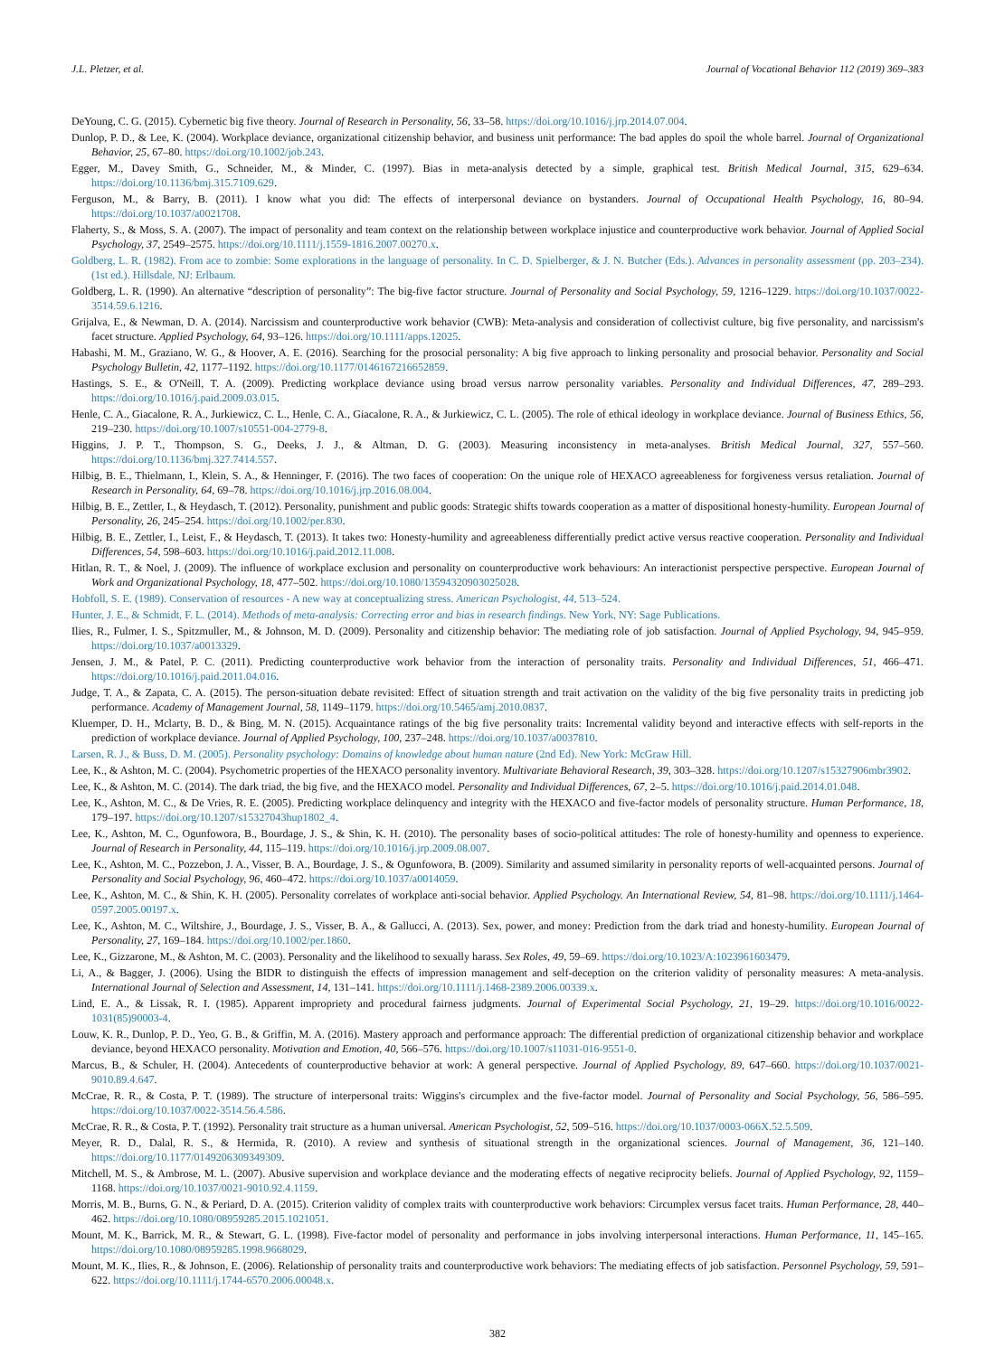J.L. Pletzer, et al. Journal of Vocational Behavior 112 (2019) 369–383
DeYoung, C. G. (2015). Cybernetic big five theory. Journal of Research in Personality, 56, 33–58. https://doi.org/10.1016/j.jrp.2014.07.004.
Dunlop, P. D., & Lee, K. (2004). Workplace deviance, organizational citizenship behavior, and business unit performance: The bad apples do spoil the whole barrel. Journal of Organizational Behavior, 25, 67–80. https://doi.org/10.1002/job.243.
Egger, M., Davey Smith, G., Schneider, M., & Minder, C. (1997). Bias in meta-analysis detected by a simple, graphical test. British Medical Journal, 315, 629–634. https://doi.org/10.1136/bmj.315.7109.629.
Ferguson, M., & Barry, B. (2011). I know what you did: The effects of interpersonal deviance on bystanders. Journal of Occupational Health Psychology, 16, 80–94. https://doi.org/10.1037/a0021708.
Flaherty, S., & Moss, S. A. (2007). The impact of personality and team context on the relationship between workplace injustice and counterproductive work behavior. Journal of Applied Social Psychology, 37, 2549–2575. https://doi.org/10.1111/j.1559-1816.2007.00270.x.
Goldberg, L. R. (1982). From ace to zombie: Some explorations in the language of personality. In C. D. Spielberger, & J. N. Butcher (Eds.). Advances in personality assessment (pp. 203–234). (1st ed.). Hillsdale, NJ: Erlbaum.
Goldberg, L. R. (1990). An alternative “description of personality”: The big-five factor structure. Journal of Personality and Social Psychology, 59, 1216–1229. https://doi.org/10.1037/0022-3514.59.6.1216.
Grijalva, E., & Newman, D. A. (2014). Narcissism and counterproductive work behavior (CWB): Meta-analysis and consideration of collectivist culture, big five personality, and narcissism's facet structure. Applied Psychology, 64, 93–126. https://doi.org/10.1111/apps.12025.
Habashi, M. M., Graziano, W. G., & Hoover, A. E. (2016). Searching for the prosocial personality: A big five approach to linking personality and prosocial behavior. Personality and Social Psychology Bulletin, 42, 1177–1192. https://doi.org/10.1177/0146167216652859.
Hastings, S. E., & O'Neill, T. A. (2009). Predicting workplace deviance using broad versus narrow personality variables. Personality and Individual Differences, 47, 289–293. https://doi.org/10.1016/j.paid.2009.03.015.
Henle, C. A., Giacalone, R. A., Jurkiewicz, C. L., Henle, C. A., Giacalone, R. A., & Jurkiewicz, C. L. (2005). The role of ethical ideology in workplace deviance. Journal of Business Ethics, 56, 219–230. https://doi.org/10.1007/s10551-004-2779-8.
Higgins, J. P. T., Thompson, S. G., Deeks, J. J., & Altman, D. G. (2003). Measuring inconsistency in meta-analyses. British Medical Journal, 327, 557–560. https://doi.org/10.1136/bmj.327.7414.557.
Hilbig, B. E., Thielmann, I., Klein, S. A., & Henninger, F. (2016). The two faces of cooperation: On the unique role of HEXACO agreeableness for forgiveness versus retaliation. Journal of Research in Personality, 64, 69–78. https://doi.org/10.1016/j.jrp.2016.08.004.
Hilbig, B. E., Zettler, I., & Heydasch, T. (2012). Personality, punishment and public goods: Strategic shifts towards cooperation as a matter of dispositional honesty-humility. European Journal of Personality, 26, 245–254. https://doi.org/10.1002/per.830.
Hilbig, B. E., Zettler, I., Leist, F., & Heydasch, T. (2013). It takes two: Honesty-humility and agreeableness differentially predict active versus reactive cooperation. Personality and Individual Differences, 54, 598–603. https://doi.org/10.1016/j.paid.2012.11.008.
Hitlan, R. T., & Noel, J. (2009). The influence of workplace exclusion and personality on counterproductive work behaviours: An interactionist perspective perspective. European Journal of Work and Organizational Psychology, 18, 477–502. https://doi.org/10.1080/13594320903025028.
Hobfoll, S. E. (1989). Conservation of resources - A new way at conceptualizing stress. American Psychologist, 44, 513–524.
Hunter, J. E., & Schmidt, F. L. (2014). Methods of meta-analysis: Correcting error and bias in research findings. New York, NY: Sage Publications.
Ilies, R., Fulmer, I. S., Spitzmuller, M., & Johnson, M. D. (2009). Personality and citizenship behavior: The mediating role of job satisfaction. Journal of Applied Psychology, 94, 945–959. https://doi.org/10.1037/a0013329.
Jensen, J. M., & Patel, P. C. (2011). Predicting counterproductive work behavior from the interaction of personality traits. Personality and Individual Differences, 51, 466–471. https://doi.org/10.1016/j.paid.2011.04.016.
Judge, T. A., & Zapata, C. A. (2015). The person-situation debate revisited: Effect of situation strength and trait activation on the validity of the big five personality traits in predicting job performance. Academy of Management Journal, 58, 1149–1179. https://doi.org/10.5465/amj.2010.0837.
Kluemper, D. H., Mclarty, B. D., & Bing, M. N. (2015). Acquaintance ratings of the big five personality traits: Incremental validity beyond and interactive effects with self-reports in the prediction of workplace deviance. Journal of Applied Psychology, 100, 237–248. https://doi.org/10.1037/a0037810.
Larsen, R. J., & Buss, D. M. (2005). Personality psychology: Domains of knowledge about human nature (2nd Ed). New York: McGraw Hill.
Lee, K., & Ashton, M. C. (2004). Psychometric properties of the HEXACO personality inventory. Multivariate Behavioral Research, 39, 303–328. https://doi.org/10.1207/s15327906mbr3902.
Lee, K., & Ashton, M. C. (2014). The dark triad, the big five, and the HEXACO model. Personality and Individual Differences, 67, 2–5. https://doi.org/10.1016/j.paid.2014.01.048.
Lee, K., Ashton, M. C., & De Vries, R. E. (2005). Predicting workplace delinquency and integrity with the HEXACO and five-factor models of personality structure. Human Performance, 18, 179–197. https://doi.org/10.1207/s15327043hup1802_4.
Lee, K., Ashton, M. C., Ogunfowora, B., Bourdage, J. S., & Shin, K. H. (2010). The personality bases of socio-political attitudes: The role of honesty-humility and openness to experience. Journal of Research in Personality, 44, 115–119. https://doi.org/10.1016/j.jrp.2009.08.007.
Lee, K., Ashton, M. C., Pozzebon, J. A., Visser, B. A., Bourdage, J. S., & Ogunfowora, B. (2009). Similarity and assumed similarity in personality reports of well-acquainted persons. Journal of Personality and Social Psychology, 96, 460–472. https://doi.org/10.1037/a0014059.
Lee, K., Ashton, M. C., & Shin, K. H. (2005). Personality correlates of workplace anti-social behavior. Applied Psychology. An International Review, 54, 81–98. https://doi.org/10.1111/j.1464-0597.2005.00197.x.
Lee, K., Ashton, M. C., Wiltshire, J., Bourdage, J. S., Visser, B. A., & Gallucci, A. (2013). Sex, power, and money: Prediction from the dark triad and honesty-humility. European Journal of Personality, 27, 169–184. https://doi.org/10.1002/per.1860.
Lee, K., Gizzarone, M., & Ashton, M. C. (2003). Personality and the likelihood to sexually harass. Sex Roles, 49, 59–69. https://doi.org/10.1023/A:1023961603479.
Li, A., & Bagger, J. (2006). Using the BIDR to distinguish the effects of impression management and self-deception on the criterion validity of personality measures: A meta-analysis. International Journal of Selection and Assessment, 14, 131–141. https://doi.org/10.1111/j.1468-2389.2006.00339.x.
Lind, E. A., & Lissak, R. I. (1985). Apparent impropriety and procedural fairness judgments. Journal of Experimental Social Psychology, 21, 19–29. https://doi.org/10.1016/0022-1031(85)90003-4.
Louw, K. R., Dunlop, P. D., Yeo, G. B., & Griffin, M. A. (2016). Mastery approach and performance approach: The differential prediction of organizational citizenship behavior and workplace deviance, beyond HEXACO personality. Motivation and Emotion, 40, 566–576. https://doi.org/10.1007/s11031-016-9551-0.
Marcus, B., & Schuler, H. (2004). Antecedents of counterproductive behavior at work: A general perspective. Journal of Applied Psychology, 89, 647–660. https://doi.org/10.1037/0021-9010.89.4.647.
McCrae, R. R., & Costa, P. T. (1989). The structure of interpersonal traits: Wiggins's circumplex and the five-factor model. Journal of Personality and Social Psychology, 56, 586–595. https://doi.org/10.1037/0022-3514.56.4.586.
McCrae, R. R., & Costa, P. T. (1992). Personality trait structure as a human universal. American Psychologist, 52, 509–516. https://doi.org/10.1037/0003-066X.52.5.509.
Meyer, R. D., Dalal, R. S., & Hermida, R. (2010). A review and synthesis of situational strength in the organizational sciences. Journal of Management, 36, 121–140. https://doi.org/10.1177/0149206309349309.
Mitchell, M. S., & Ambrose, M. L. (2007). Abusive supervision and workplace deviance and the moderating effects of negative reciprocity beliefs. Journal of Applied Psychology, 92, 1159–1168. https://doi.org/10.1037/0021-9010.92.4.1159.
Morris, M. B., Burns, G. N., & Periard, D. A. (2015). Criterion validity of complex traits with counterproductive work behaviors: Circumplex versus facet traits. Human Performance, 28, 440–462. https://doi.org/10.1080/08959285.2015.1021051.
Mount, M. K., Barrick, M. R., & Stewart, G. L. (1998). Five-factor model of personality and performance in jobs involving interpersonal interactions. Human Performance, 11, 145–165. https://doi.org/10.1080/08959285.1998.9668029.
Mount, M. K., Ilies, R., & Johnson, E. (2006). Relationship of personality traits and counterproductive work behaviors: The mediating effects of job satisfaction. Personnel Psychology, 59, 591–622. https://doi.org/10.1111/j.1744-6570.2006.00048.x.
382